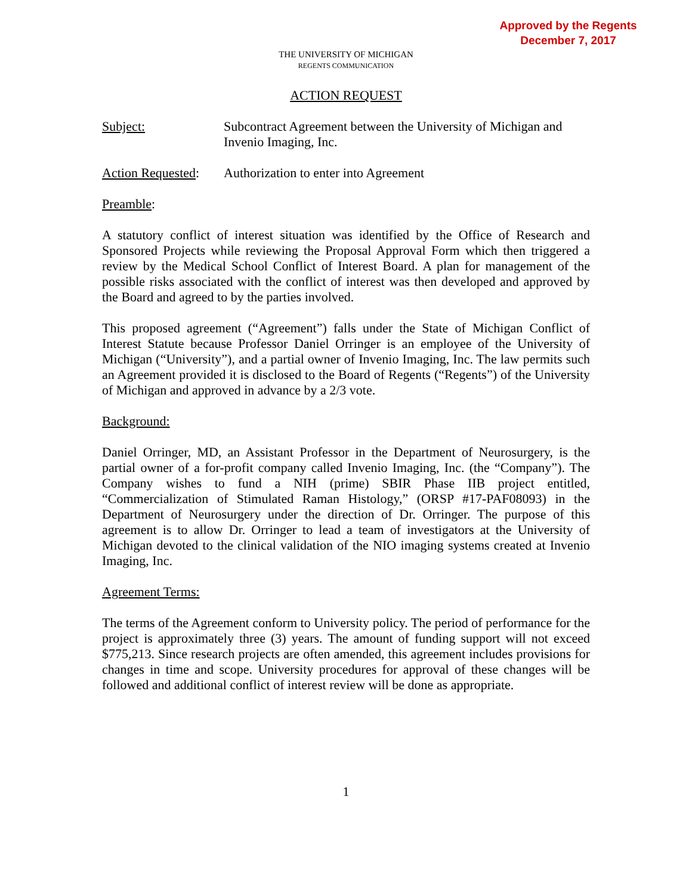Approved by the Regents
December 7, 2017
THE UNIVERSITY OF MICHIGAN
REGENTS COMMUNICATION
ACTION REQUEST
Subject: Subcontract Agreement between the University of Michigan and Invenio Imaging, Inc.
Action Requested:
Authorization to enter into Agreement
Preamble:
A statutory conflict of interest situation was identified by the Office of Research and Sponsored Projects while reviewing the Proposal Approval Form which then triggered a review by the Medical School Conflict of Interest Board. A plan for management of the possible risks associated with the conflict of interest was then developed and approved by the Board and agreed to by the parties involved.
This proposed agreement (“Agreement”) falls under the State of Michigan Conflict of Interest Statute because Professor Daniel Orringer is an employee of the University of Michigan (“University”), and a partial owner of Invenio Imaging, Inc. The law permits such an Agreement provided it is disclosed to the Board of Regents (“Regents”) of the University of Michigan and approved in advance by a 2/3 vote.
Background:
Daniel Orringer, MD, an Assistant Professor in the Department of Neurosurgery, is the partial owner of a for-profit company called Invenio Imaging, Inc. (the “Company”). The Company wishes to fund a NIH (prime) SBIR Phase IIB project entitled, “Commercialization of Stimulated Raman Histology,” (ORSP #17-PAF08093) in the Department of Neurosurgery under the direction of Dr. Orringer. The purpose of this agreement is to allow Dr. Orringer to lead a team of investigators at the University of Michigan devoted to the clinical validation of the NIO imaging systems created at Invenio Imaging, Inc.
Agreement Terms:
The terms of the Agreement conform to University policy. The period of performance for the project is approximately three (3) years. The amount of funding support will not exceed $775,213. Since research projects are often amended, this agreement includes provisions for changes in time and scope. University procedures for approval of these changes will be followed and additional conflict of interest review will be done as appropriate.
1